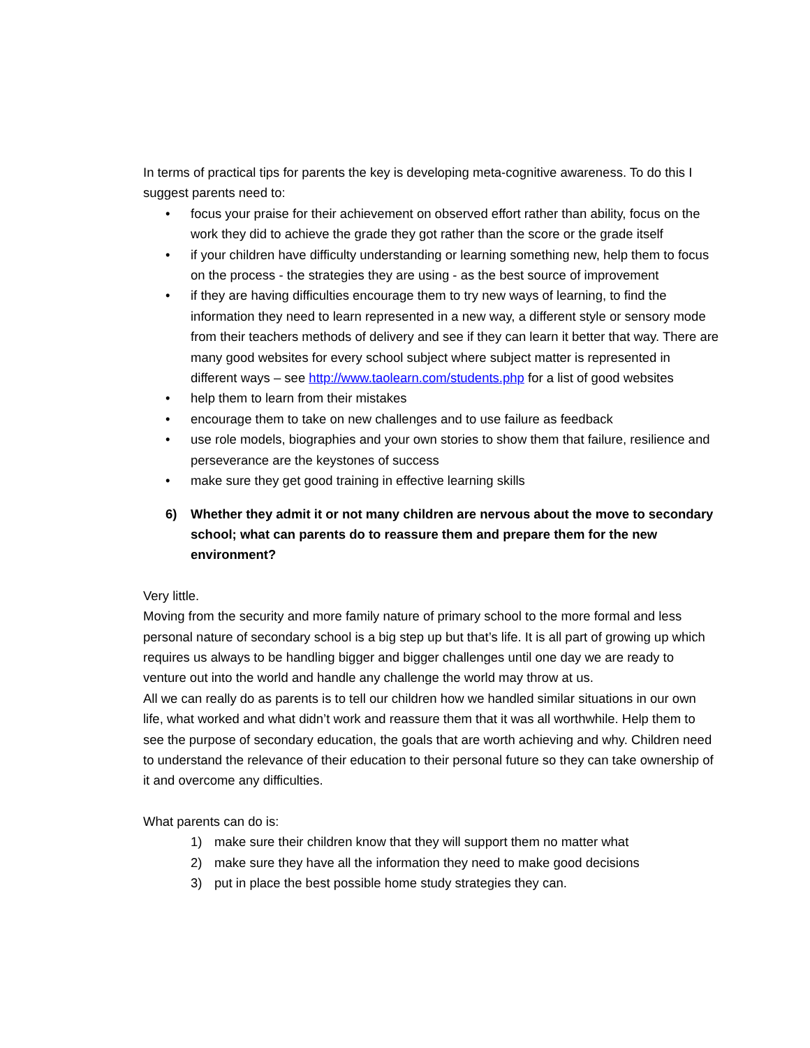In terms of practical tips for parents the key is developing meta-cognitive awareness. To do this I suggest parents need to:
• focus your praise for their achievement on observed effort rather than ability, focus on the work they did to achieve the grade they got rather than the score or the grade itself
• if your children have difficulty understanding or learning something new, help them to focus on the process - the strategies they are using - as the best source of improvement
• if they are having difficulties encourage them to try new ways of learning, to find the information they need to learn represented in a new way, a different style or sensory mode from their teachers methods of delivery and see if they can learn it better that way. There are many good websites for every school subject where subject matter is represented in different ways – see http://www.taolearn.com/students.php for a list of good websites
• help them to learn from their mistakes
• encourage them to take on new challenges and to use failure as feedback
• use role models, biographies and your own stories to show them that failure, resilience and perseverance are the keystones of success
• make sure they get good training in effective learning skills
6) Whether they admit it or not many children are nervous about the move to secondary school; what can parents do to reassure them and prepare them for the new environment?
Very little.
Moving from the security and more family nature of primary school to the more formal and less personal nature of secondary school is a big step up but that’s life. It is all part of growing up which requires us always to be handling bigger and bigger challenges until one day we are ready to venture out into the world and handle any challenge the world may throw at us.
All we can really do as parents is to tell our children how we handled similar situations in our own life, what worked and what didn’t work and reassure them that it was all worthwhile. Help them to see the purpose of secondary education, the goals that are worth achieving and why. Children need to understand the relevance of their education to their personal future so they can take ownership of it and overcome any difficulties.
What parents can do is:
1) make sure their children know that they will support them no matter what
2) make sure they have all the information they need to make good decisions
3) put in place the best possible home study strategies they can.